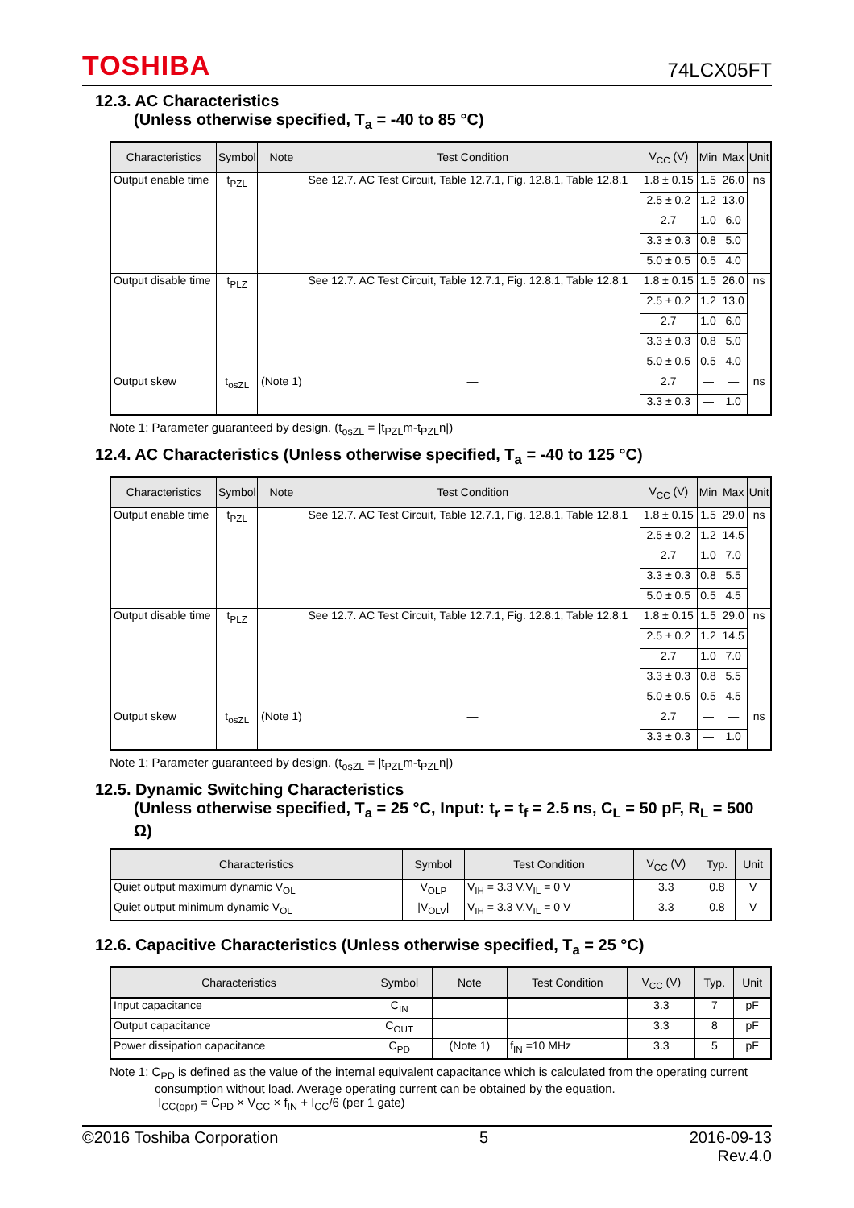TOSHIBA 74LCX05FT
12.3. AC Characteristics
(Unless otherwise specified, T<sub>a</sub> = -40 to 85 °C)
| Characteristics | Symbol | Note | Test Condition | V<sub>CC</sub> (V) | Min | Max | Unit |
| --- | --- | --- | --- | --- | --- | --- | --- |
| Output enable time | t<sub>PZL</sub> | | See 12.7. AC Test Circuit, Table 12.7.1, Fig. 12.8.1, Table 12.8.1 | 1.8 ± 0.15 | 1.5 | 26.0 | ns |
| | | | | 2.5 ± 0.2 | 1.2 | 13.0 | |
| | | | | 2.7 | 1.0 | 6.0 | |
| | | | | 3.3 ± 0.3 | 0.8 | 5.0 | |
| | | | | 5.0 ± 0.5 | 0.5 | 4.0 | |
| Output disable time | t<sub>PLZ</sub> | | See 12.7. AC Test Circuit, Table 12.7.1, Fig. 12.8.1, Table 12.8.1 | 1.8 ± 0.15 | 1.5 | 26.0 | ns |
| | | | | 2.5 ± 0.2 | 1.2 | 13.0 | |
| | | | | 2.7 | 1.0 | 6.0 | |
| | | | | 3.3 ± 0.3 | 0.8 | 5.0 | |
| | | | | 5.0 ± 0.5 | 0.5 | 4.0 | |
| Output skew | t<sub>osZL</sub> | (Note 1) | — | 2.7 | — | — | ns |
| | | | | 3.3 ± 0.3 | — | 1.0 | |
Note 1: Parameter guaranteed by design. (t<sub>osZL</sub> = |t<sub>PZL</sub>m-t<sub>PZL</sub>n|)
12.4. AC Characteristics (Unless otherwise specified, T<sub>a</sub> = -40 to 125 °C)
| Characteristics | Symbol | Note | Test Condition | V<sub>CC</sub> (V) | Min | Max | Unit |
| --- | --- | --- | --- | --- | --- | --- | --- |
| Output enable time | t<sub>PZL</sub> | | See 12.7. AC Test Circuit, Table 12.7.1, Fig. 12.8.1, Table 12.8.1 | 1.8 ± 0.15 | 1.5 | 29.0 | ns |
| | | | | 2.5 ± 0.2 | 1.2 | 14.5 | |
| | | | | 2.7 | 1.0 | 7.0 | |
| | | | | 3.3 ± 0.3 | 0.8 | 5.5 | |
| | | | | 5.0 ± 0.5 | 0.5 | 4.5 | |
| Output disable time | t<sub>PLZ</sub> | | See 12.7. AC Test Circuit, Table 12.7.1, Fig. 12.8.1, Table 12.8.1 | 1.8 ± 0.15 | 1.5 | 29.0 | ns |
| | | | | 2.5 ± 0.2 | 1.2 | 14.5 | |
| | | | | 2.7 | 1.0 | 7.0 | |
| | | | | 3.3 ± 0.3 | 0.8 | 5.5 | |
| | | | | 5.0 ± 0.5 | 0.5 | 4.5 | |
| Output skew | t<sub>osZL</sub> | (Note 1) | — | 2.7 | — | — | ns |
| | | | | 3.3 ± 0.3 | — | 1.0 | |
Note 1: Parameter guaranteed by design. (t<sub>osZL</sub> = |t<sub>PZL</sub>m-t<sub>PZL</sub>n|)
12.5. Dynamic Switching Characteristics
(Unless otherwise specified, T<sub>a</sub> = 25 °C, Input: t<sub>r</sub> = t<sub>f</sub> = 2.5 ns, C<sub>L</sub> = 50 pF, R<sub>L</sub> = 500 Ω)
| Characteristics | Symbol | Test Condition | V<sub>CC</sub> (V) | Typ. | Unit |
| --- | --- | --- | --- | --- | --- |
| Quiet output maximum dynamic V<sub>OL</sub> | V<sub>OLP</sub> | V<sub>IH</sub> = 3.3 V,V<sub>IL</sub> = 0 V | 3.3 | 0.8 | V |
| Quiet output minimum dynamic V<sub>OL</sub> | /V<sub>OLV</sub>/ | V<sub>IH</sub> = 3.3 V,V<sub>IL</sub> = 0 V | 3.3 | 0.8 | V |
12.6. Capacitive Characteristics (Unless otherwise specified, T<sub>a</sub> = 25 °C)
| Characteristics | Symbol | Note | Test Condition | V<sub>CC</sub> (V) | Typ. | Unit |
| --- | --- | --- | --- | --- | --- | --- |
| Input capacitance | C<sub>IN</sub> | | | 3.3 | 7 | pF |
| Output capacitance | C<sub>OUT</sub> | | | 3.3 | 8 | pF |
| Power dissipation capacitance | C<sub>PD</sub> | (Note 1) | f<sub>IN</sub> =10 MHz | 3.3 | 5 | pF |
Note 1: C<sub>PD</sub> is defined as the value of the internal equivalent capacitance which is calculated from the operating current consumption without load. Average operating current can be obtained by the equation.
I<sub>CC(opr)</sub> = C<sub>PD</sub> × V<sub>CC</sub> × f<sub>IN</sub> + I<sub>CC</sub>/6 (per 1 gate)
©2016 Toshiba Corporation 5 2016-09-13
Rev.4.0